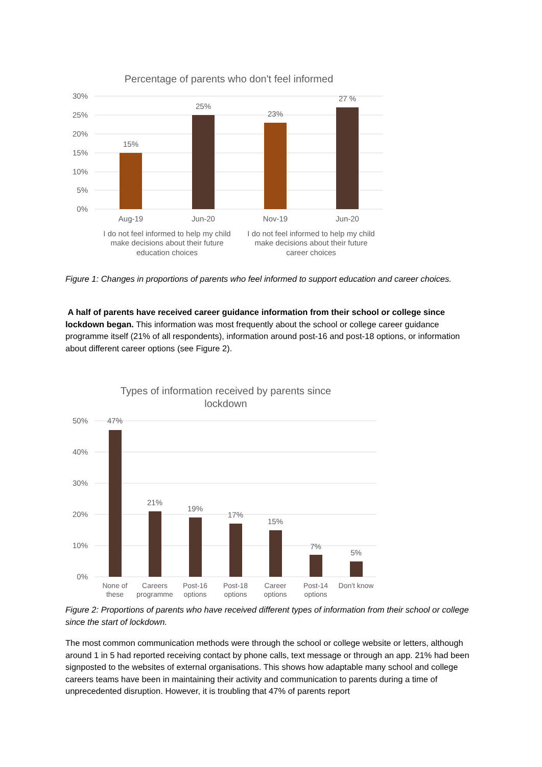Percentage of parents who don't feel informed
30%
25%
20%
15%
10%
5%
0%
15%
25%
23%
27 %
Aug-19
Jun-20
Nov-19
Jun-20
I do not feel informed to help my child
make decisions about their future
education choices
I do not feel informed to help my child
make decisions about their future
career choices
Figure 1: Changes in proportions of parents who feel informed to support education and career choices.
A half of parents have received career guidance information from their school or college since lockdown began. This information was most frequently about the school or college career guidance programme itself (21% of all respondents), information around post-16 and post-18 options, or information about different career options (see Figure 2).
Types of information received by parents since
lockdown
50%
40%
30%
20%
10%
0%
47%
21%
19%
17%
15%
7%
5%
None of
these
Careers
programme
Post-16
options
Post-18
options
Career
options
Post-14
options
Don't know
Figure 2: Proportions of parents who have received different types of information from their school or college since the start of lockdown.
The most common communication methods were through the school or college website or letters, although around 1 in 5 had reported receiving contact by phone calls, text message or through an app. 21% had been signposted to the websites of external organisations. This shows how adaptable many school and college careers teams have been in maintaining their activity and communication to parents during a time of unprecedented disruption. However, it is troubling that 47% of parents report